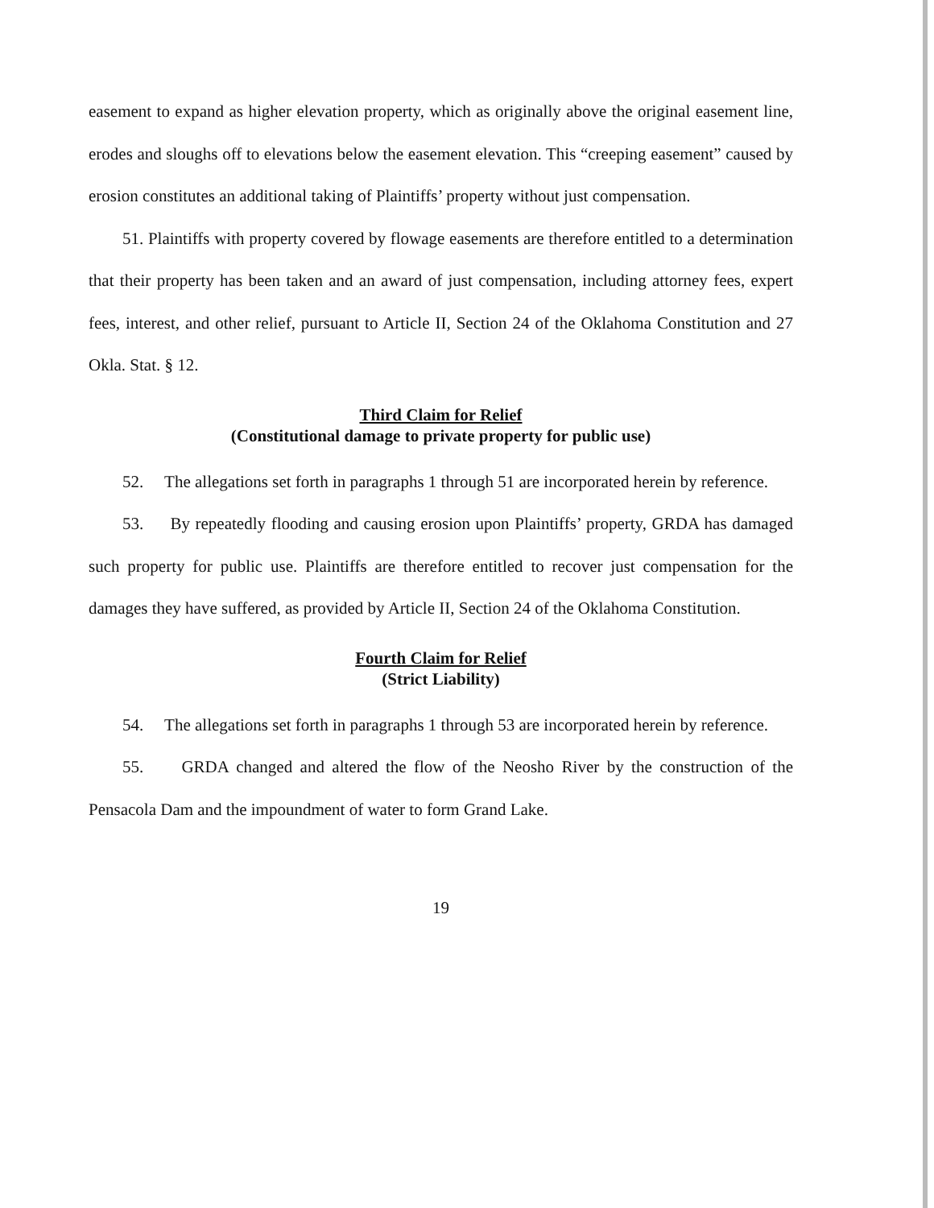easement to expand as higher elevation property, which as originally above the original easement line, erodes and sloughs off to elevations below the easement elevation. This “creeping easement” caused by erosion constitutes an additional taking of Plaintiffs’ property without just compensation.
51. Plaintiffs with property covered by flowage easements are therefore entitled to a determination that their property has been taken and an award of just compensation, including attorney fees, expert fees, interest, and other relief, pursuant to Article II, Section 24 of the Oklahoma Constitution and 27 Okla. Stat. § 12.
Third Claim for Relief
(Constitutional damage to private property for public use)
52. The allegations set forth in paragraphs 1 through 51 are incorporated herein by reference.
53. By repeatedly flooding and causing erosion upon Plaintiffs’ property, GRDA has damaged such property for public use. Plaintiffs are therefore entitled to recover just compensation for the damages they have suffered, as provided by Article II, Section 24 of the Oklahoma Constitution.
Fourth Claim for Relief
(Strict Liability)
54. The allegations set forth in paragraphs 1 through 53 are incorporated herein by reference.
55. GRDA changed and altered the flow of the Neosho River by the construction of the Pensacola Dam and the impoundment of water to form Grand Lake.
19